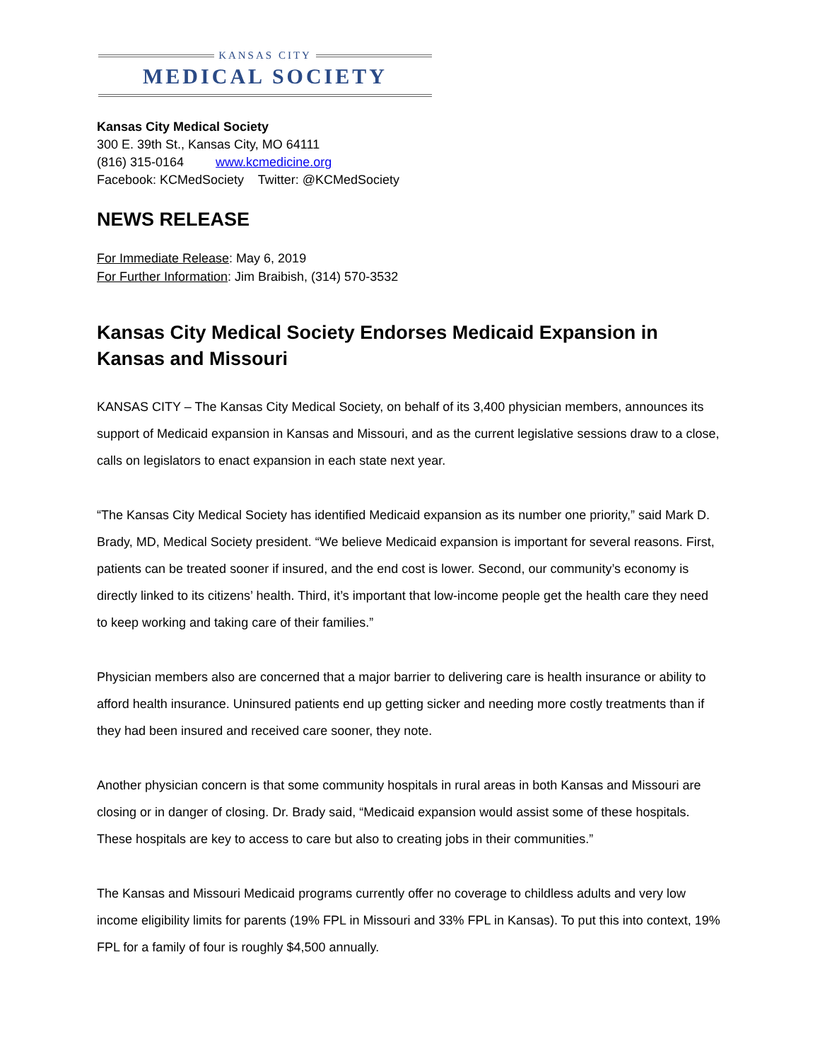KANSAS CITY
MEDICAL SOCIETY
Kansas City Medical Society
300 E. 39th St., Kansas City, MO 64111
(816) 315-0164 www.kcmedicine.org
Facebook: KCMedSociety Twitter: @KCMedSociety
NEWS RELEASE
For Immediate Release: May 6, 2019
For Further Information: Jim Braibish, (314) 570-3532
Kansas City Medical Society Endorses Medicaid Expansion in Kansas and Missouri
KANSAS CITY – The Kansas City Medical Society, on behalf of its 3,400 physician members, announces its support of Medicaid expansion in Kansas and Missouri, and as the current legislative sessions draw to a close, calls on legislators to enact expansion in each state next year.
“The Kansas City Medical Society has identified Medicaid expansion as its number one priority,” said Mark D. Brady, MD, Medical Society president. “We believe Medicaid expansion is important for several reasons. First, patients can be treated sooner if insured, and the end cost is lower. Second, our community’s economy is directly linked to its citizens’ health. Third, it’s important that low-income people get the health care they need to keep working and taking care of their families.”
Physician members also are concerned that a major barrier to delivering care is health insurance or ability to afford health insurance. Uninsured patients end up getting sicker and needing more costly treatments than if they had been insured and received care sooner, they note.
Another physician concern is that some community hospitals in rural areas in both Kansas and Missouri are closing or in danger of closing. Dr. Brady said, “Medicaid expansion would assist some of these hospitals. These hospitals are key to access to care but also to creating jobs in their communities.”
The Kansas and Missouri Medicaid programs currently offer no coverage to childless adults and very low income eligibility limits for parents (19% FPL in Missouri and 33% FPL in Kansas). To put this into context, 19% FPL for a family of four is roughly $4,500 annually.